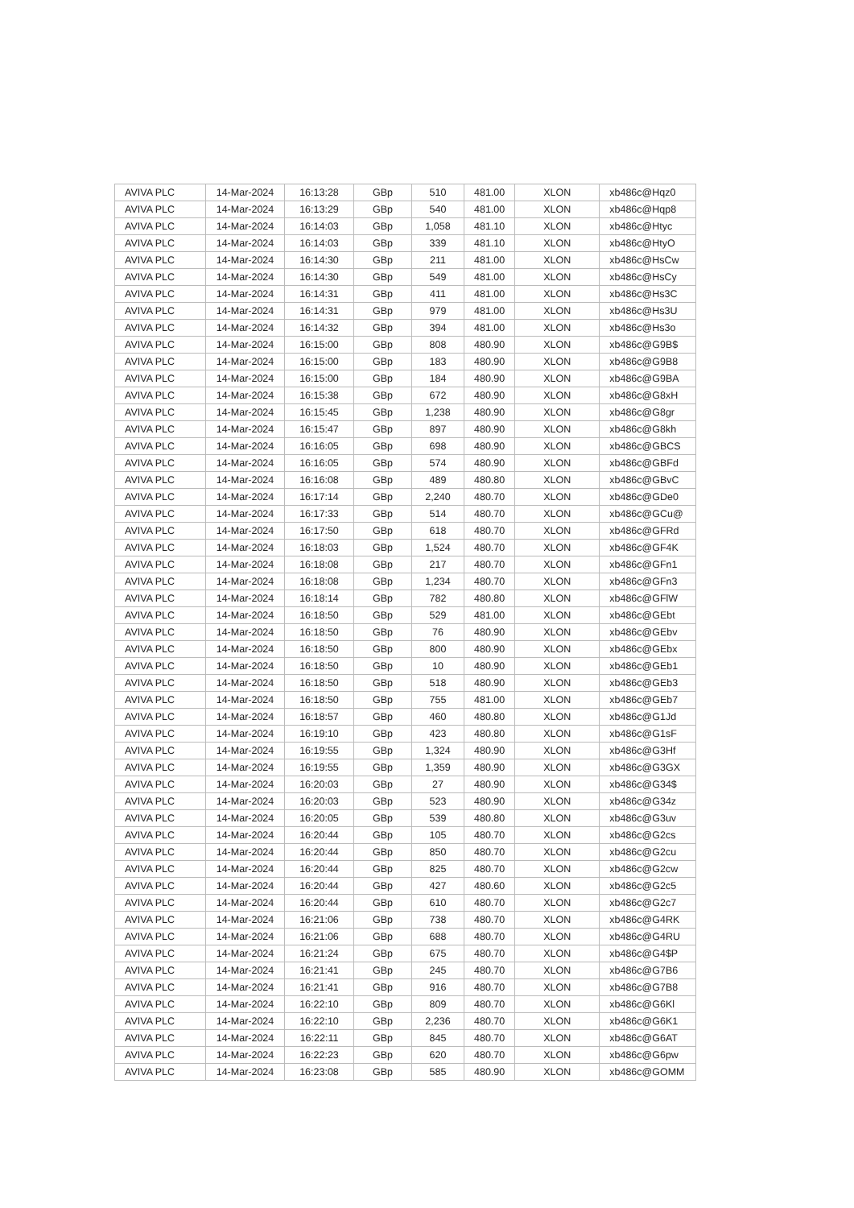| AVIVA PLC | 14-Mar-2024 | 16:13:28 | GBp | 510 | 481.00 | XLON | xb486c@Hqz0 |
| AVIVA PLC | 14-Mar-2024 | 16:13:29 | GBp | 540 | 481.00 | XLON | xb486c@Hqp8 |
| AVIVA PLC | 14-Mar-2024 | 16:14:03 | GBp | 1,058 | 481.10 | XLON | xb486c@Htyc |
| AVIVA PLC | 14-Mar-2024 | 16:14:03 | GBp | 339 | 481.10 | XLON | xb486c@HtyO |
| AVIVA PLC | 14-Mar-2024 | 16:14:30 | GBp | 211 | 481.00 | XLON | xb486c@HsCw |
| AVIVA PLC | 14-Mar-2024 | 16:14:30 | GBp | 549 | 481.00 | XLON | xb486c@HsCy |
| AVIVA PLC | 14-Mar-2024 | 16:14:31 | GBp | 411 | 481.00 | XLON | xb486c@Hs3C |
| AVIVA PLC | 14-Mar-2024 | 16:14:31 | GBp | 979 | 481.00 | XLON | xb486c@Hs3U |
| AVIVA PLC | 14-Mar-2024 | 16:14:32 | GBp | 394 | 481.00 | XLON | xb486c@Hs3o |
| AVIVA PLC | 14-Mar-2024 | 16:15:00 | GBp | 808 | 480.90 | XLON | xb486c@G9B$ |
| AVIVA PLC | 14-Mar-2024 | 16:15:00 | GBp | 183 | 480.90 | XLON | xb486c@G9B8 |
| AVIVA PLC | 14-Mar-2024 | 16:15:00 | GBp | 184 | 480.90 | XLON | xb486c@G9BA |
| AVIVA PLC | 14-Mar-2024 | 16:15:38 | GBp | 672 | 480.90 | XLON | xb486c@G8xH |
| AVIVA PLC | 14-Mar-2024 | 16:15:45 | GBp | 1,238 | 480.90 | XLON | xb486c@G8gr |
| AVIVA PLC | 14-Mar-2024 | 16:15:47 | GBp | 897 | 480.90 | XLON | xb486c@G8kh |
| AVIVA PLC | 14-Mar-2024 | 16:16:05 | GBp | 698 | 480.90 | XLON | xb486c@GBCS |
| AVIVA PLC | 14-Mar-2024 | 16:16:05 | GBp | 574 | 480.90 | XLON | xb486c@GBFd |
| AVIVA PLC | 14-Mar-2024 | 16:16:08 | GBp | 489 | 480.80 | XLON | xb486c@GBvC |
| AVIVA PLC | 14-Mar-2024 | 16:17:14 | GBp | 2,240 | 480.70 | XLON | xb486c@GDe0 |
| AVIVA PLC | 14-Mar-2024 | 16:17:33 | GBp | 514 | 480.70 | XLON | xb486c@GCu@ |
| AVIVA PLC | 14-Mar-2024 | 16:17:50 | GBp | 618 | 480.70 | XLON | xb486c@GFRd |
| AVIVA PLC | 14-Mar-2024 | 16:18:03 | GBp | 1,524 | 480.70 | XLON | xb486c@GF4K |
| AVIVA PLC | 14-Mar-2024 | 16:18:08 | GBp | 217 | 480.70 | XLON | xb486c@GFn1 |
| AVIVA PLC | 14-Mar-2024 | 16:18:08 | GBp | 1,234 | 480.70 | XLON | xb486c@GFn3 |
| AVIVA PLC | 14-Mar-2024 | 16:18:14 | GBp | 782 | 480.80 | XLON | xb486c@GFlW |
| AVIVA PLC | 14-Mar-2024 | 16:18:50 | GBp | 529 | 481.00 | XLON | xb486c@GEbt |
| AVIVA PLC | 14-Mar-2024 | 16:18:50 | GBp | 76 | 480.90 | XLON | xb486c@GEbv |
| AVIVA PLC | 14-Mar-2024 | 16:18:50 | GBp | 800 | 480.90 | XLON | xb486c@GEbx |
| AVIVA PLC | 14-Mar-2024 | 16:18:50 | GBp | 10 | 480.90 | XLON | xb486c@GEb1 |
| AVIVA PLC | 14-Mar-2024 | 16:18:50 | GBp | 518 | 480.90 | XLON | xb486c@GEb3 |
| AVIVA PLC | 14-Mar-2024 | 16:18:50 | GBp | 755 | 481.00 | XLON | xb486c@GEb7 |
| AVIVA PLC | 14-Mar-2024 | 16:18:57 | GBp | 460 | 480.80 | XLON | xb486c@G1Jd |
| AVIVA PLC | 14-Mar-2024 | 16:19:10 | GBp | 423 | 480.80 | XLON | xb486c@G1sF |
| AVIVA PLC | 14-Mar-2024 | 16:19:55 | GBp | 1,324 | 480.90 | XLON | xb486c@G3Hf |
| AVIVA PLC | 14-Mar-2024 | 16:19:55 | GBp | 1,359 | 480.90 | XLON | xb486c@G3GX |
| AVIVA PLC | 14-Mar-2024 | 16:20:03 | GBp | 27 | 480.90 | XLON | xb486c@G34$ |
| AVIVA PLC | 14-Mar-2024 | 16:20:03 | GBp | 523 | 480.90 | XLON | xb486c@G34z |
| AVIVA PLC | 14-Mar-2024 | 16:20:05 | GBp | 539 | 480.80 | XLON | xb486c@G3uv |
| AVIVA PLC | 14-Mar-2024 | 16:20:44 | GBp | 105 | 480.70 | XLON | xb486c@G2cs |
| AVIVA PLC | 14-Mar-2024 | 16:20:44 | GBp | 850 | 480.70 | XLON | xb486c@G2cu |
| AVIVA PLC | 14-Mar-2024 | 16:20:44 | GBp | 825 | 480.70 | XLON | xb486c@G2cw |
| AVIVA PLC | 14-Mar-2024 | 16:20:44 | GBp | 427 | 480.60 | XLON | xb486c@G2c5 |
| AVIVA PLC | 14-Mar-2024 | 16:20:44 | GBp | 610 | 480.70 | XLON | xb486c@G2c7 |
| AVIVA PLC | 14-Mar-2024 | 16:21:06 | GBp | 738 | 480.70 | XLON | xb486c@G4RK |
| AVIVA PLC | 14-Mar-2024 | 16:21:06 | GBp | 688 | 480.70 | XLON | xb486c@G4RU |
| AVIVA PLC | 14-Mar-2024 | 16:21:24 | GBp | 675 | 480.70 | XLON | xb486c@G4$P |
| AVIVA PLC | 14-Mar-2024 | 16:21:41 | GBp | 245 | 480.70 | XLON | xb486c@G7B6 |
| AVIVA PLC | 14-Mar-2024 | 16:21:41 | GBp | 916 | 480.70 | XLON | xb486c@G7B8 |
| AVIVA PLC | 14-Mar-2024 | 16:22:10 | GBp | 809 | 480.70 | XLON | xb486c@G6Kl |
| AVIVA PLC | 14-Mar-2024 | 16:22:10 | GBp | 2,236 | 480.70 | XLON | xb486c@G6K1 |
| AVIVA PLC | 14-Mar-2024 | 16:22:11 | GBp | 845 | 480.70 | XLON | xb486c@G6AT |
| AVIVA PLC | 14-Mar-2024 | 16:22:23 | GBp | 620 | 480.70 | XLON | xb486c@G6pw |
| AVIVA PLC | 14-Mar-2024 | 16:23:08 | GBp | 585 | 480.90 | XLON | xb486c@GOMM |